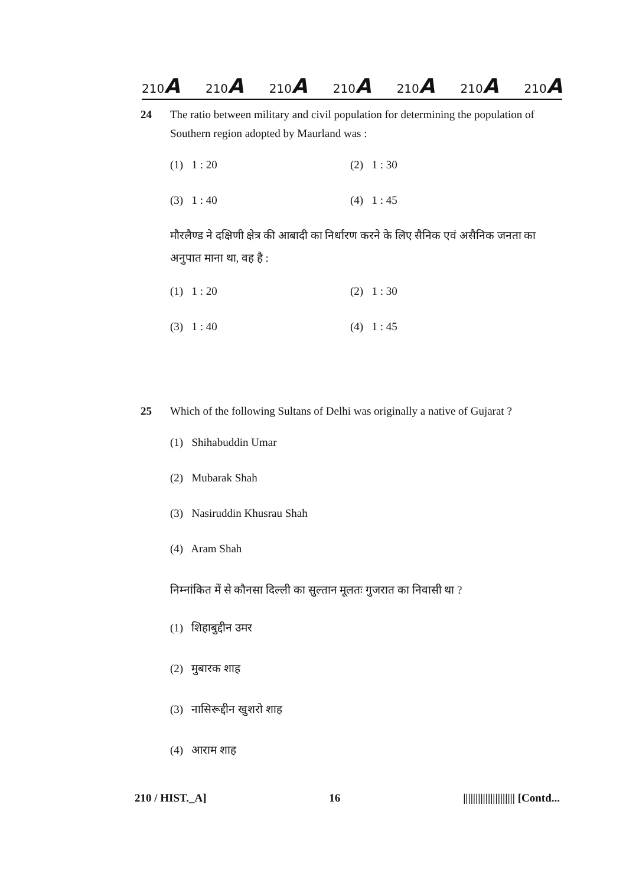210A 210A 210A 210A 210A 210A 210A
24 The ratio between military and civil population for determining the population of Southern region adopted by Maurland was :
(1) 1 : 20 (2) 1 : 30
(3) 1 : 40 (4) 1 : 45
मौरलैण्ड ने दक्षिणी क्षेत्र की आबादी का निर्धारण करने के लिए सैनिक एवं असैनिक जनता का अनुपात माना था, वह है :
(1) 1 : 20 (2) 1 : 30
(3) 1 : 40 (4) 1 : 45
25 Which of the following Sultans of Delhi was originally a native of Gujarat ?
(1) Shihabuddin Umar
(2) Mubarak Shah
(3) Nasiruddin Khusrau Shah
(4) Aram Shah
निम्नांकित में से कौनसा दिल्ली का सुल्तान मूलतः गुजरात का निवासी था ?
(1) शिहाबुद्दीन उमर
(2) मुबारक शाह
(3) नासिरूद्दीन खुशरो शाह
(4) आराम शाह
210 / HIST._A] 16 ||||||||||||||||||||| [Contd...